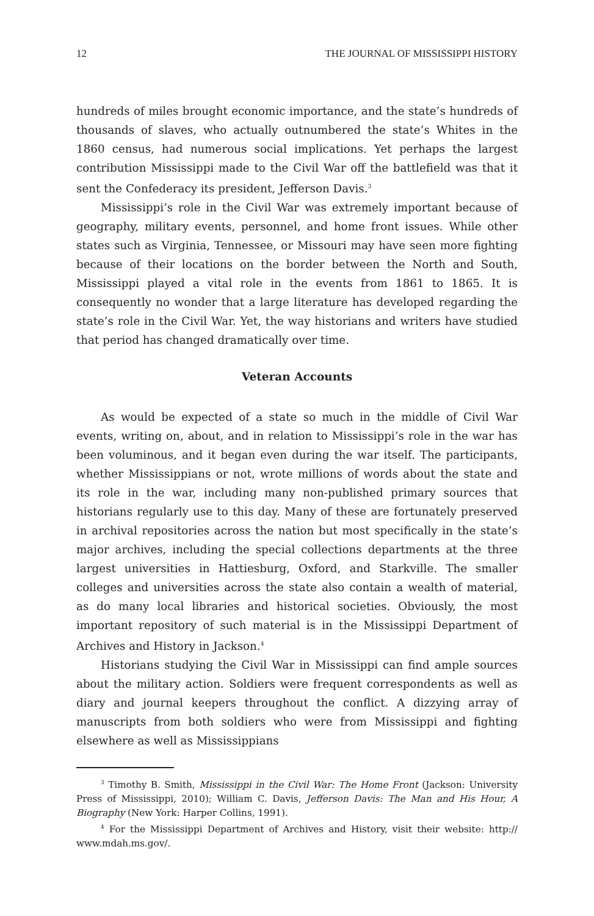12 THE JOURNAL OF MISSISSIPPI HISTORY
hundreds of miles brought economic importance, and the state’s hundreds of thousands of slaves, who actually outnumbered the state’s Whites in the 1860 census, had numerous social implications. Yet perhaps the largest contribution Mississippi made to the Civil War off the battlefield was that it sent the Confederacy its president, Jefferson Davis.<sup>3</sup>
Mississippi’s role in the Civil War was extremely important because of geography, military events, personnel, and home front issues. While other states such as Virginia, Tennessee, or Missouri may have seen more fighting because of their locations on the border between the North and South, Mississippi played a vital role in the events from 1861 to 1865. It is consequently no wonder that a large literature has developed regarding the state’s role in the Civil War. Yet, the way historians and writers have studied that period has changed dramatically over time.
Veteran Accounts
As would be expected of a state so much in the middle of Civil War events, writing on, about, and in relation to Mississippi’s role in the war has been voluminous, and it began even during the war itself. The participants, whether Mississippians or not, wrote millions of words about the state and its role in the war, including many non-published primary sources that historians regularly use to this day. Many of these are fortunately preserved in archival repositories across the nation but most specifically in the state’s major archives, including the special collections departments at the three largest universities in Hattiesburg, Oxford, and Starkville. The smaller colleges and universities across the state also contain a wealth of material, as do many local libraries and historical societies. Obviously, the most important repository of such material is in the Mississippi Department of Archives and History in Jackson.<sup>4</sup>
Historians studying the Civil War in Mississippi can find ample sources about the military action. Soldiers were frequent correspondents as well as diary and journal keepers throughout the conflict. A dizzying array of manuscripts from both soldiers who were from Mississippi and fighting elsewhere as well as Mississippians
<sup>3</sup> Timothy B. Smith, Mississippi in the Civil War: The Home Front (Jackson: University Press of Mississippi, 2010); William C. Davis, Jefferson Davis: The Man and His Hour, A Biography (New York: Harper Collins, 1991).
<sup>4</sup> For the Mississippi Department of Archives and History, visit their website: http:// www.mdah.ms.gov/.